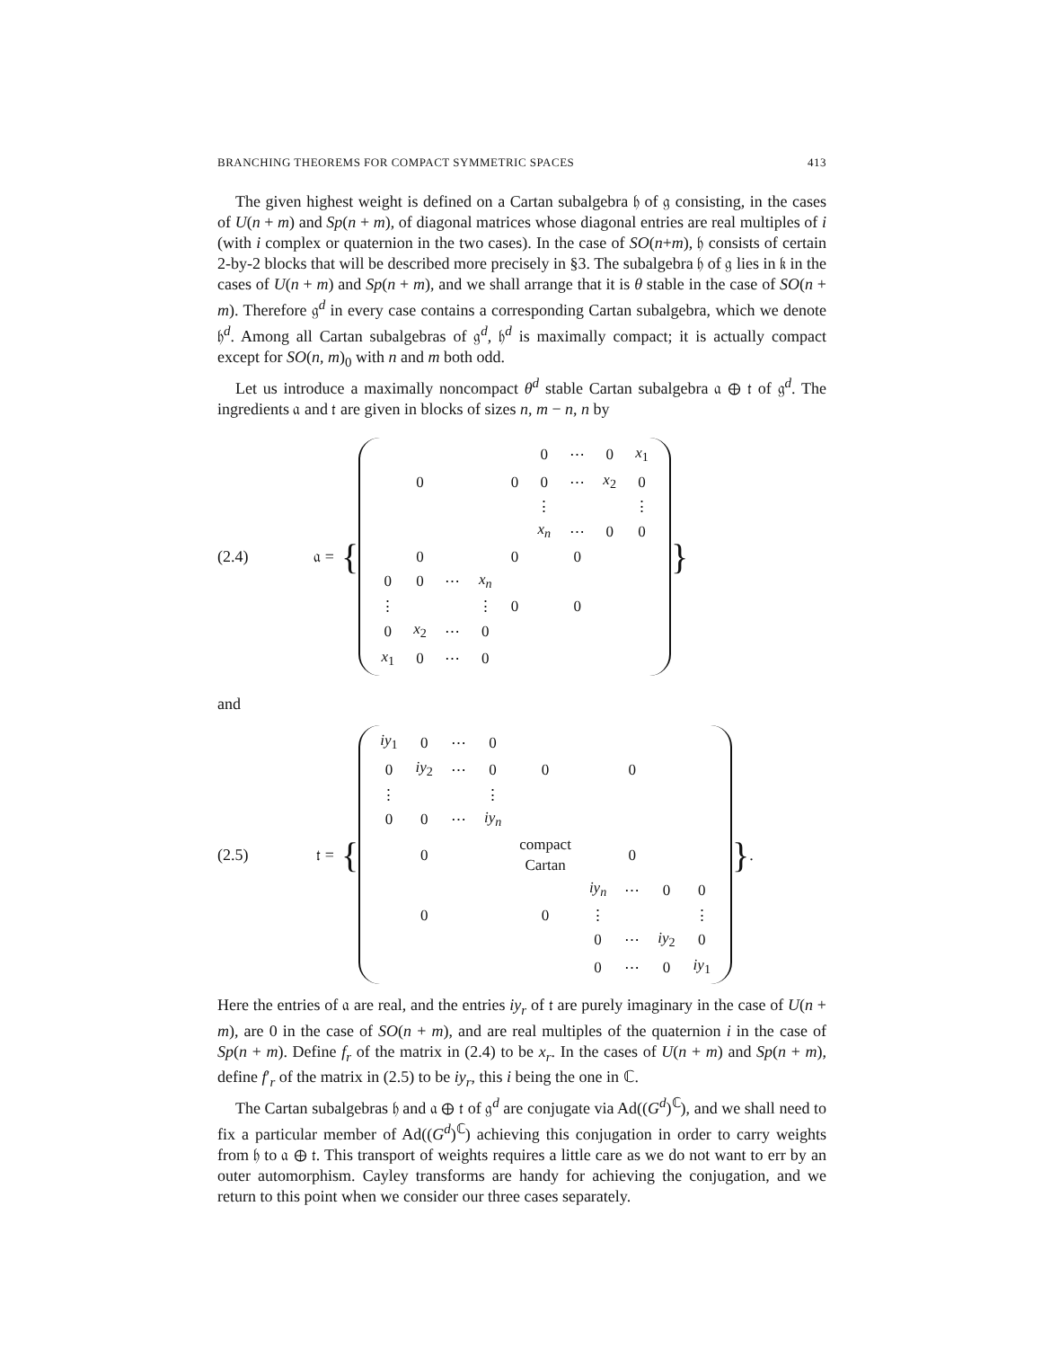BRANCHING THEOREMS FOR COMPACT SYMMETRIC SPACES 413
The given highest weight is defined on a Cartan subalgebra 𝔥 of 𝔤 consisting, in the cases of U(n + m) and Sp(n + m), of diagonal matrices whose diagonal entries are real multiples of i (with i complex or quaternion in the two cases). In the case of SO(n+m), 𝔥 consists of certain 2-by-2 blocks that will be described more precisely in §3. The subalgebra 𝔥 of 𝔤 lies in 𝔨 in the cases of U(n + m) and Sp(n + m), and we shall arrange that it is θ stable in the case of SO(n + m). Therefore 𝔤<sup>d</sup> in every case contains a corresponding Cartan subalgebra, which we denote 𝔥<sup>d</sup>. Among all Cartan subalgebras of 𝔤<sup>d</sup>, 𝔥<sup>d</sup> is maximally compact; it is actually compact except for SO(n, m)<sub>0</sub> with n and m both odd.
Let us introduce a maximally noncompact θ<sup>d</sup> stable Cartan subalgebra 𝔞 ⊕ 𝔱 of 𝔤<sup>d</sup>. The ingredients 𝔞 and 𝔱 are given in blocks of sizes n, m − n, n by
(2.4) 𝔞 = {
| | | | | | 0 | ⋯ | 0 | x<sub>1</sub> |
| | 0 | | | 0 | 0 | ⋯ | x<sub>2</sub> | 0 |
| | | | | | ⋮ | | | ⋮ |
| | | | | | x<sub>n</sub> | ⋯ | 0 | 0 |
| | 0 | | | 0 | | 0 | | |
| 0 | 0 | ⋯ | x<sub>n</sub> | | | | | |
| ⋮ | | | ⋮ | 0 | | 0 | | |
| 0 | x<sub>2</sub> | ⋯ | 0 | | | | | |
| x<sub>1</sub> | 0 | ⋯ | 0 | | | | | |
}
and
(2.5) 𝔱 = {
| iy<sub>1</sub> | 0 | ⋯ | 0 | | | | | |
| 0 | iy<sub>2</sub> | ⋯ | 0 | 0 | | 0 | | |
| ⋮ | | | ⋮ | | | | | |
| 0 | 0 | ⋯ | iy<sub>n</sub> | | | | | |
| | 0 | | | compact Cartan | | 0 | | |
| | | | | | iy<sub>n</sub> | ⋯ | 0 | 0 |
| | 0 | | | 0 | ⋮ | | | ⋮ |
| | | | | | 0 | ⋯ | iy<sub>2</sub> | 0 |
| | | | | | 0 | ⋯ | 0 | iy<sub>1</sub> |
}.
Here the entries of 𝔞 are real, and the entries iy<sub>r</sub> of 𝔱 are purely imaginary in the case of U(n + m), are 0 in the case of SO(n + m), and are real multiples of the quaternion i in the case of Sp(n + m). Define f<sub>r</sub> of the matrix in (2.4) to be x<sub>r</sub>. In the cases of U(n + m) and Sp(n + m), define f′<sub>r</sub> of the matrix in (2.5) to be iy<sub>r</sub>, this i being the one in ℂ.
The Cartan subalgebras 𝔥 and 𝔞 ⊕ 𝔱 of 𝔤<sup>d</sup> are conjugate via Ad((G<sup>d</sup>)<sup>ℂ</sup>), and we shall need to fix a particular member of Ad((G<sup>d</sup>)<sup>ℂ</sup>) achieving this conjugation in order to carry weights from 𝔥 to 𝔞 ⊕ 𝔱. This transport of weights requires a little care as we do not want to err by an outer automorphism. Cayley transforms are handy for achieving the conjugation, and we return to this point when we consider our three cases separately.